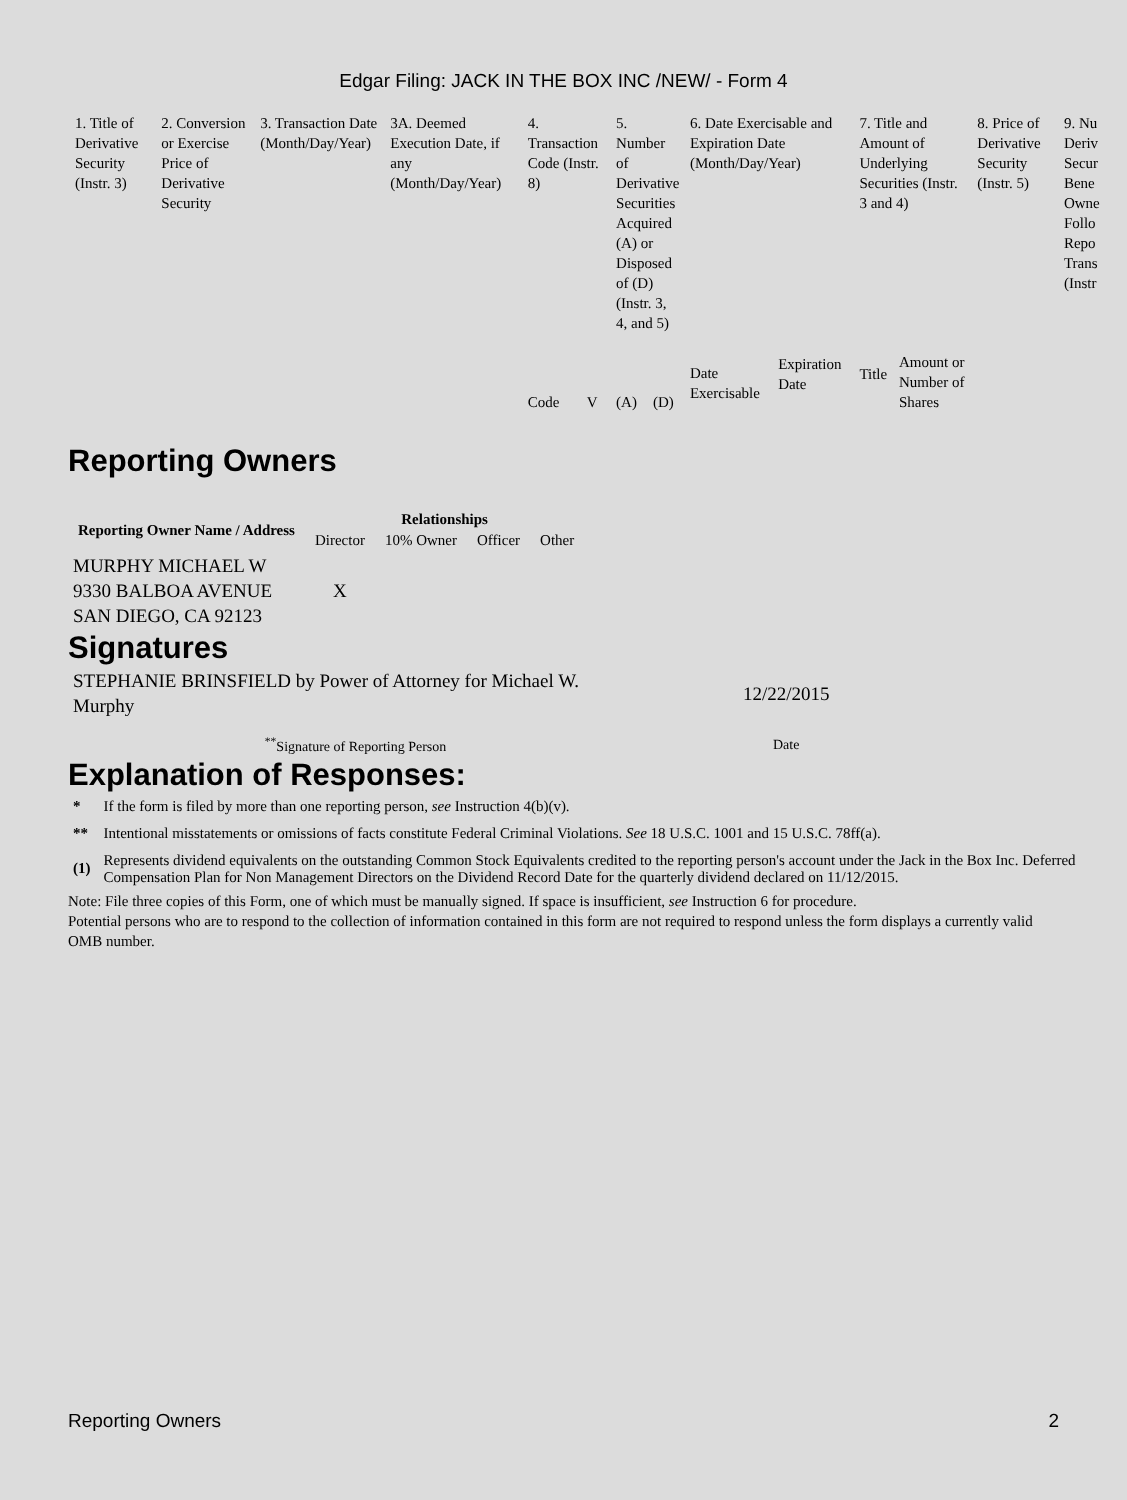Edgar Filing: JACK IN THE BOX INC /NEW/ - Form 4
| 1. Title of Derivative Security (Instr. 3) | 2. Conversion or Exercise Price of Derivative Security | 3. Transaction Date (Month/Day/Year) | 3A. Deemed Execution Date, if any (Month/Day/Year) | 4. Transaction Code (Instr. 8) | | 5. Number of Derivative Securities Acquired (A) or Disposed of (D) (Instr. 3, 4, and 5) | | 6. Date Exercisable and Expiration Date (Month/Day/Year) | | 7. Title and Amount of Underlying Securities (Instr. 3 and 4) | | 8. Price of Derivative Security (Instr. 5) | 9. Nu Deriv Secur Bene Owne Follo Repo Trans (Instr |
| | | | | Code | V | (A) | (D) | Date Exercisable | Expiration Date | Title | Amount or Number of Shares | | |
Reporting Owners
| Reporting Owner Name / Address | Relationships | | | |
| --- | --- | --- | --- | --- |
| | Director | 10% Owner | Officer | Other |
| MURPHY MICHAEL W 9330 BALBOA AVENUE SAN DIEGO, CA 92123 | X | | | |
Signatures
| STEPHANIE BRINSFIELD by Power of Attorney for Michael W. Murphy | 12/22/2015 |
| <sup>**</sup> Signature of Reporting Person | Date |
Explanation of Responses:
| * | If the form is filed by more than one reporting person, see Instruction 4(b)(v). |
| ** | Intentional misstatements or omissions of facts constitute Federal Criminal Violations. See 18 U.S.C. 1001 and 15 U.S.C. 78ff(a). |
| (1) | Represents dividend equivalents on the outstanding Common Stock Equivalents credited to the reporting person's account under the Jack in the Box Inc. Deferred Compensation Plan for Non Management Directors on the Dividend Record Date for the quarterly dividend declared on 11/12/2015. |
Note: File three copies of this Form, one of which must be manually signed. If space is insufficient, see Instruction 6 for procedure.
Potential persons who are to respond to the collection of information contained in this form are not required to respond unless the form displays a currently valid OMB number.
Reporting Owners 2